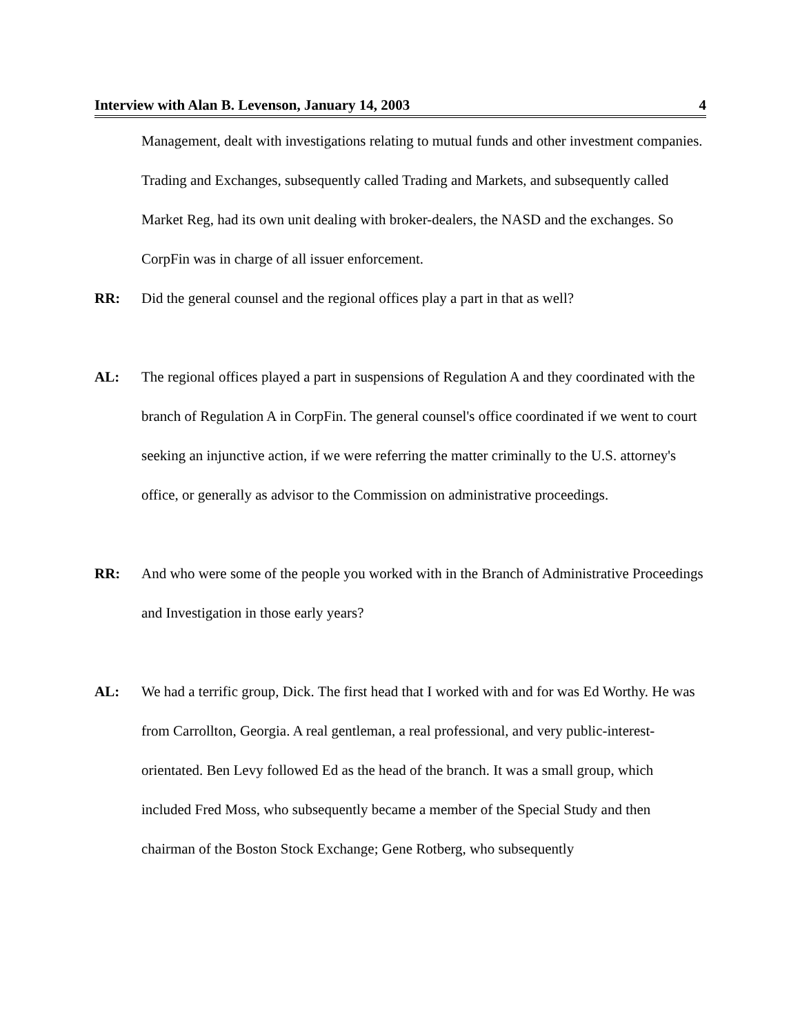Interview with Alan B. Levenson, January 14, 2003 4
Management, dealt with investigations relating to mutual funds and other investment companies. Trading and Exchanges, subsequently called Trading and Markets, and subsequently called Market Reg, had its own unit dealing with broker-dealers, the NASD and the exchanges. So CorpFin was in charge of all issuer enforcement.
RR: Did the general counsel and the regional offices play a part in that as well?
AL: The regional offices played a part in suspensions of Regulation A and they coordinated with the branch of Regulation A in CorpFin. The general counsel's office coordinated if we went to court seeking an injunctive action, if we were referring the matter criminally to the U.S. attorney's office, or generally as advisor to the Commission on administrative proceedings.
RR: And who were some of the people you worked with in the Branch of Administrative Proceedings and Investigation in those early years?
AL: We had a terrific group, Dick. The first head that I worked with and for was Ed Worthy. He was from Carrollton, Georgia. A real gentleman, a real professional, and very public-interest-orientated. Ben Levy followed Ed as the head of the branch. It was a small group, which included Fred Moss, who subsequently became a member of the Special Study and then chairman of the Boston Stock Exchange; Gene Rotberg, who subsequently